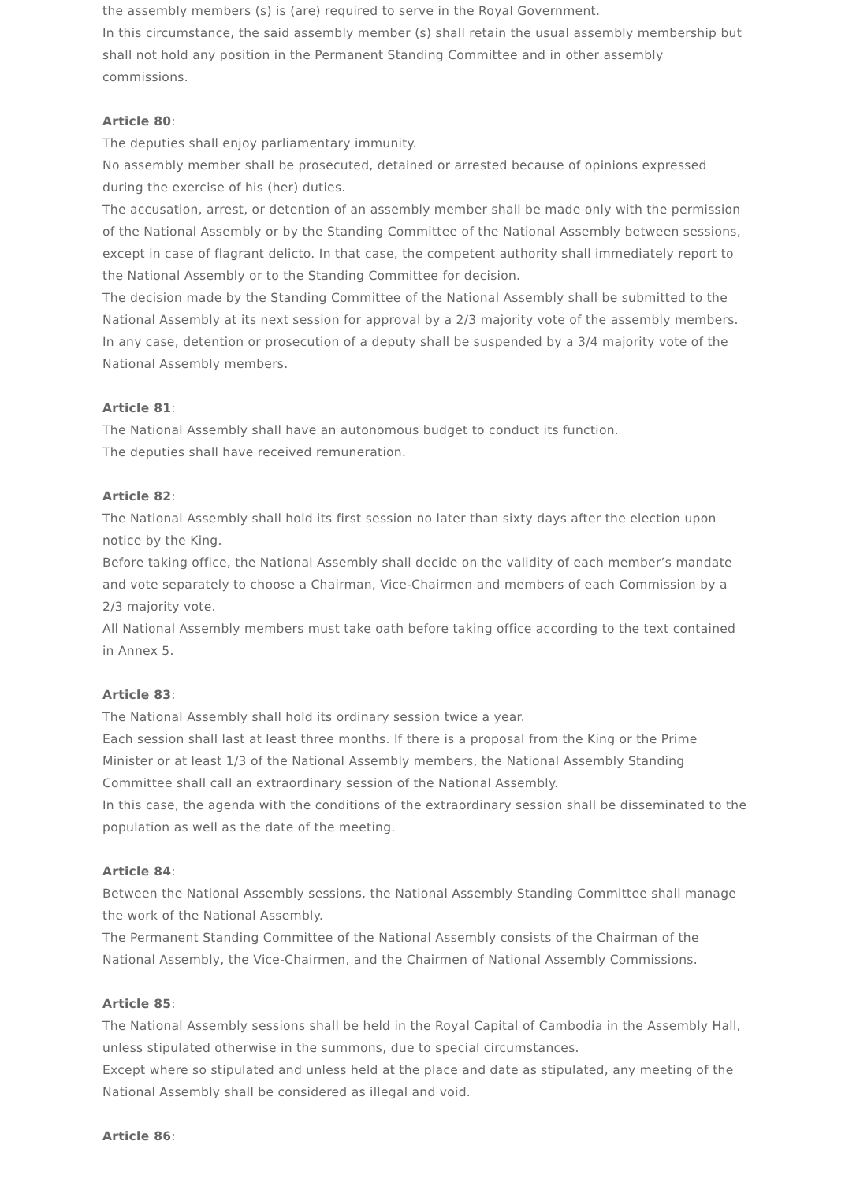the assembly members (s) is (are) required to serve in the Royal Government.
In this circumstance, the said assembly member (s) shall retain the usual assembly membership but shall not hold any position in the Permanent Standing Committee and in other assembly commissions.
Article 80:
The deputies shall enjoy parliamentary immunity.
No assembly member shall be prosecuted, detained or arrested because of opinions expressed during the exercise of his (her) duties.
The accusation, arrest, or detention of an assembly member shall be made only with the permission of the National Assembly or by the Standing Committee of the National Assembly between sessions, except in case of flagrant delicto. In that case, the competent authority shall immediately report to the National Assembly or to the Standing Committee for decision.
The decision made by the Standing Committee of the National Assembly shall be submitted to the National Assembly at its next session for approval by a 2/3 majority vote of the assembly members.
In any case, detention or prosecution of a deputy shall be suspended by a 3/4 majority vote of the National Assembly members.
Article 81:
The National Assembly shall have an autonomous budget to conduct its function.
The deputies shall have received remuneration.
Article 82:
The National Assembly shall hold its first session no later than sixty days after the election upon notice by the King.
Before taking office, the National Assembly shall decide on the validity of each member’s mandate and vote separately to choose a Chairman, Vice-Chairmen and members of each Commission by a 2/3 majority vote.
All National Assembly members must take oath before taking office according to the text contained in Annex 5.
Article 83:
The National Assembly shall hold its ordinary session twice a year.
Each session shall last at least three months. If there is a proposal from the King or the Prime Minister or at least 1/3 of the National Assembly members, the National Assembly Standing Committee shall call an extraordinary session of the National Assembly.
In this case, the agenda with the conditions of the extraordinary session shall be disseminated to the population as well as the date of the meeting.
Article 84:
Between the National Assembly sessions, the National Assembly Standing Committee shall manage the work of the National Assembly.
The Permanent Standing Committee of the National Assembly consists of the Chairman of the National Assembly, the Vice-Chairmen, and the Chairmen of National Assembly Commissions.
Article 85:
The National Assembly sessions shall be held in the Royal Capital of Cambodia in the Assembly Hall, unless stipulated otherwise in the summons, due to special circumstances.
Except where so stipulated and unless held at the place and date as stipulated, any meeting of the National Assembly shall be considered as illegal and void.
Article 86: